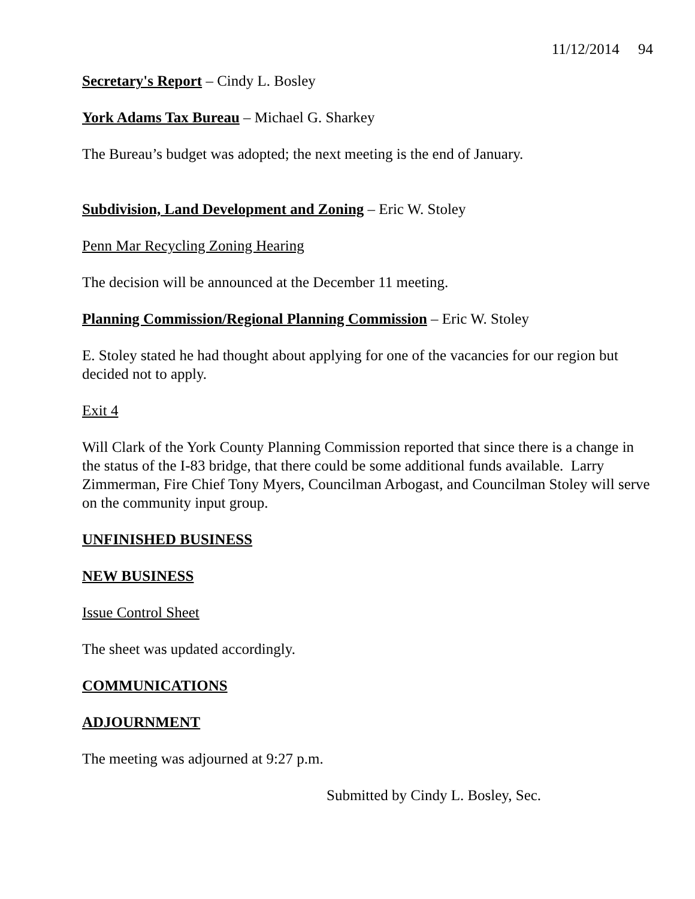11/12/2014 94
Secretary's Report – Cindy L. Bosley
York Adams Tax Bureau – Michael G. Sharkey
The Bureau’s budget was adopted; the next meeting is the end of January.
Subdivision, Land Development and Zoning – Eric W. Stoley
Penn Mar Recycling Zoning Hearing
The decision will be announced at the December 11 meeting.
Planning Commission/Regional Planning Commission – Eric W. Stoley
E. Stoley stated he had thought about applying for one of the vacancies for our region but decided not to apply.
Exit 4
Will Clark of the York County Planning Commission reported that since there is a change in the status of the I-83 bridge, that there could be some additional funds available. Larry Zimmerman, Fire Chief Tony Myers, Councilman Arbogast, and Councilman Stoley will serve on the community input group.
UNFINISHED BUSINESS
NEW BUSINESS
Issue Control Sheet
The sheet was updated accordingly.
COMMUNICATIONS
ADJOURNMENT
The meeting was adjourned at 9:27 p.m.
Submitted by Cindy L. Bosley, Sec.